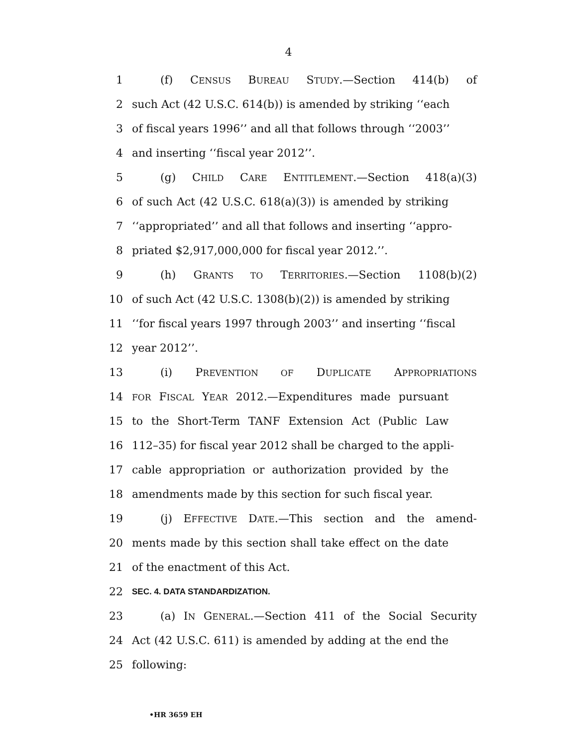4
1 (f) CENSUS BUREAU STUDY.—Section 414(b) of
2 such Act (42 U.S.C. 614(b)) is amended by striking ‘‘each
3 of fiscal years 1996’’ and all that follows through ‘‘2003’’
4 and inserting ‘‘fiscal year 2012’’.
5 (g) CHILD CARE ENTITLEMENT.—Section 418(a)(3)
6 of such Act (42 U.S.C. 618(a)(3)) is amended by striking
7 ‘‘appropriated’’ and all that follows and inserting ‘‘appro-
8 priated $2,917,000,000 for fiscal year 2012.’’.
9 (h) GRANTS TO TERRITORIES.—Section 1108(b)(2)
10 of such Act (42 U.S.C. 1308(b)(2)) is amended by striking
11 ‘‘for fiscal years 1997 through 2003’’ and inserting ‘‘fiscal
12 year 2012’’.
13 (i) PREVENTION OF DUPLICATE APPROPRIATIONS
14 FOR FISCAL YEAR 2012.—Expenditures made pursuant
15 to the Short-Term TANF Extension Act (Public Law
16 112–35) for fiscal year 2012 shall be charged to the appli-
17 cable appropriation or authorization provided by the
18 amendments made by this section for such fiscal year.
19 (j) EFFECTIVE DATE.—This section and the amend-
20 ments made by this section shall take effect on the date
21 of the enactment of this Act.
22 SEC. 4. DATA STANDARDIZATION.
23 (a) IN GENERAL.—Section 411 of the Social Security
24 Act (42 U.S.C. 611) is amended by adding at the end the
25 following:
•HR 3659 EH